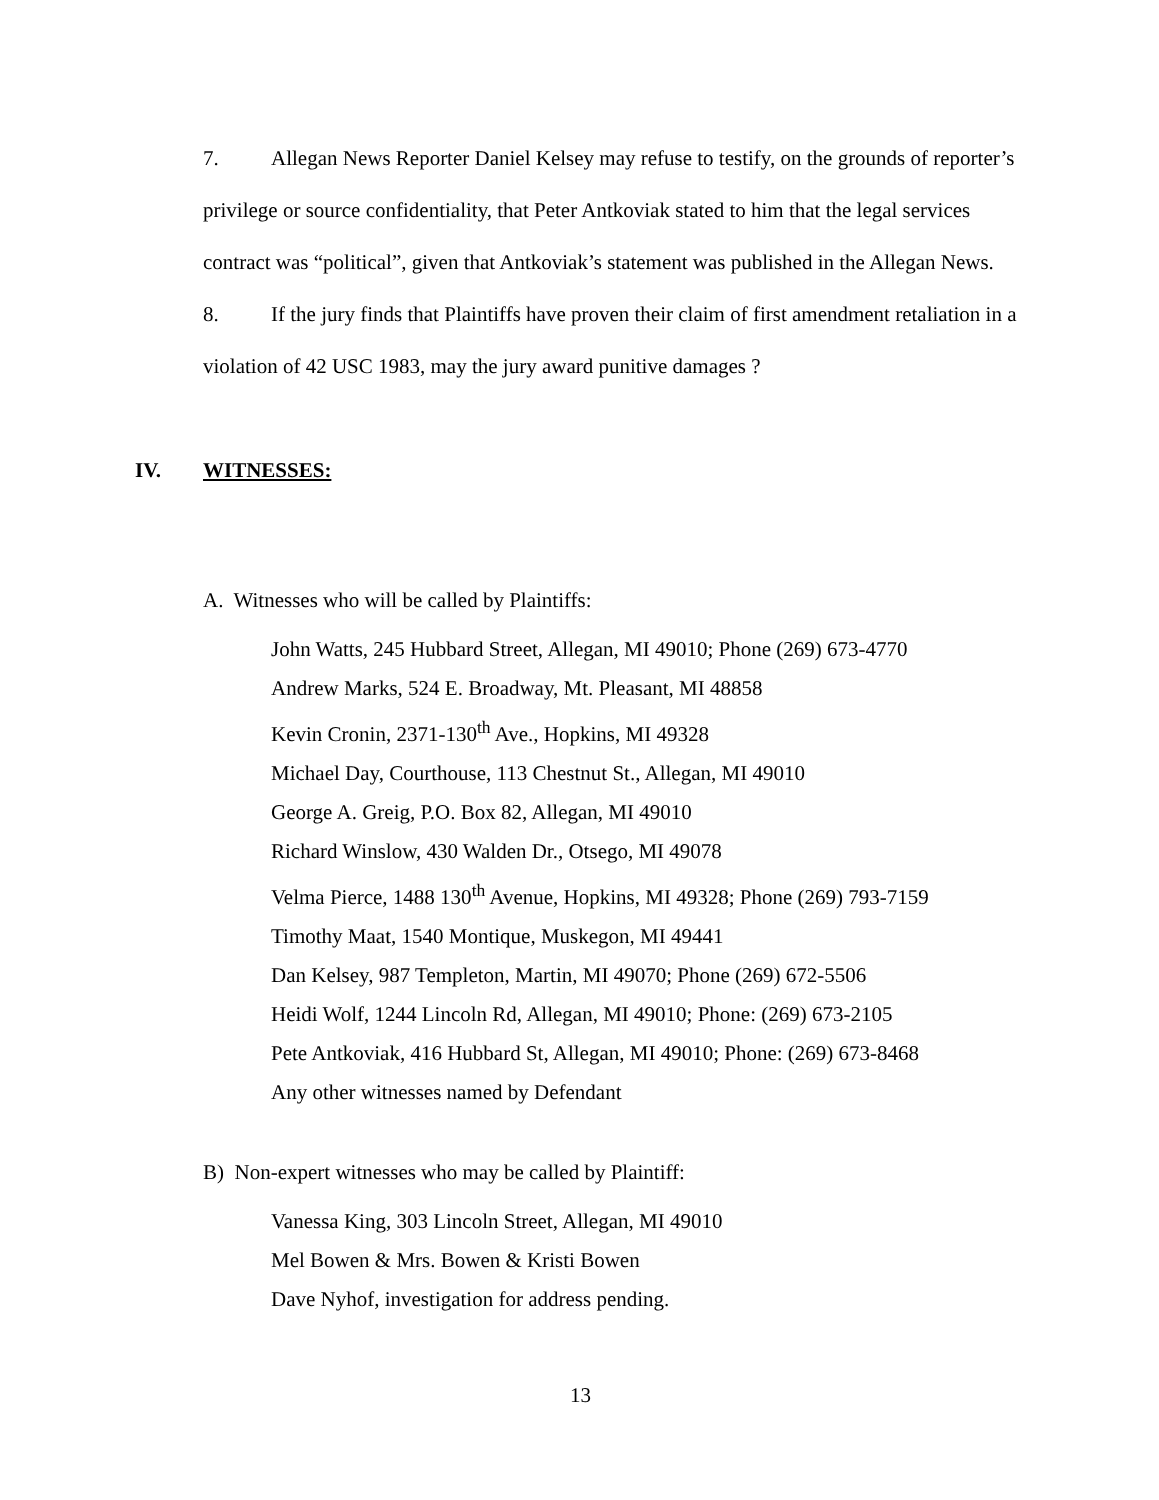7. Allegan News Reporter Daniel Kelsey may refuse to testify, on the grounds of reporter’s privilege or source confidentiality, that Peter Antkoviak stated to him that the legal services contract was “political”, given that Antkoviak’s statement was published in the Allegan News.
8. If the jury finds that Plaintiffs have proven their claim of first amendment retaliation in a violation of 42 USC 1983, may the jury award punitive damages ?
IV. WITNESSES:
A. Witnesses who will be called by Plaintiffs:
John Watts, 245 Hubbard Street, Allegan, MI 49010; Phone (269) 673-4770
Andrew Marks, 524 E. Broadway, Mt. Pleasant, MI 48858
Kevin Cronin, 2371-130<sup>th</sup> Ave., Hopkins, MI 49328
Michael Day, Courthouse, 113 Chestnut St., Allegan, MI 49010
George A. Greig, P.O. Box 82, Allegan, MI 49010
Richard Winslow, 430 Walden Dr., Otsego, MI 49078
Velma Pierce, 1488 130<sup>th</sup> Avenue, Hopkins, MI 49328; Phone (269) 793-7159
Timothy Maat, 1540 Montique, Muskegon, MI 49441
Dan Kelsey, 987 Templeton, Martin, MI 49070; Phone (269) 672-5506
Heidi Wolf, 1244 Lincoln Rd, Allegan, MI 49010; Phone: (269) 673-2105
Pete Antkoviak, 416 Hubbard St, Allegan, MI 49010; Phone: (269) 673-8468
Any other witnesses named by Defendant
B) Non-expert witnesses who may be called by Plaintiff:
Vanessa King, 303 Lincoln Street, Allegan, MI 49010
Mel Bowen & Mrs. Bowen & Kristi Bowen
Dave Nyhof, investigation for address pending.
13